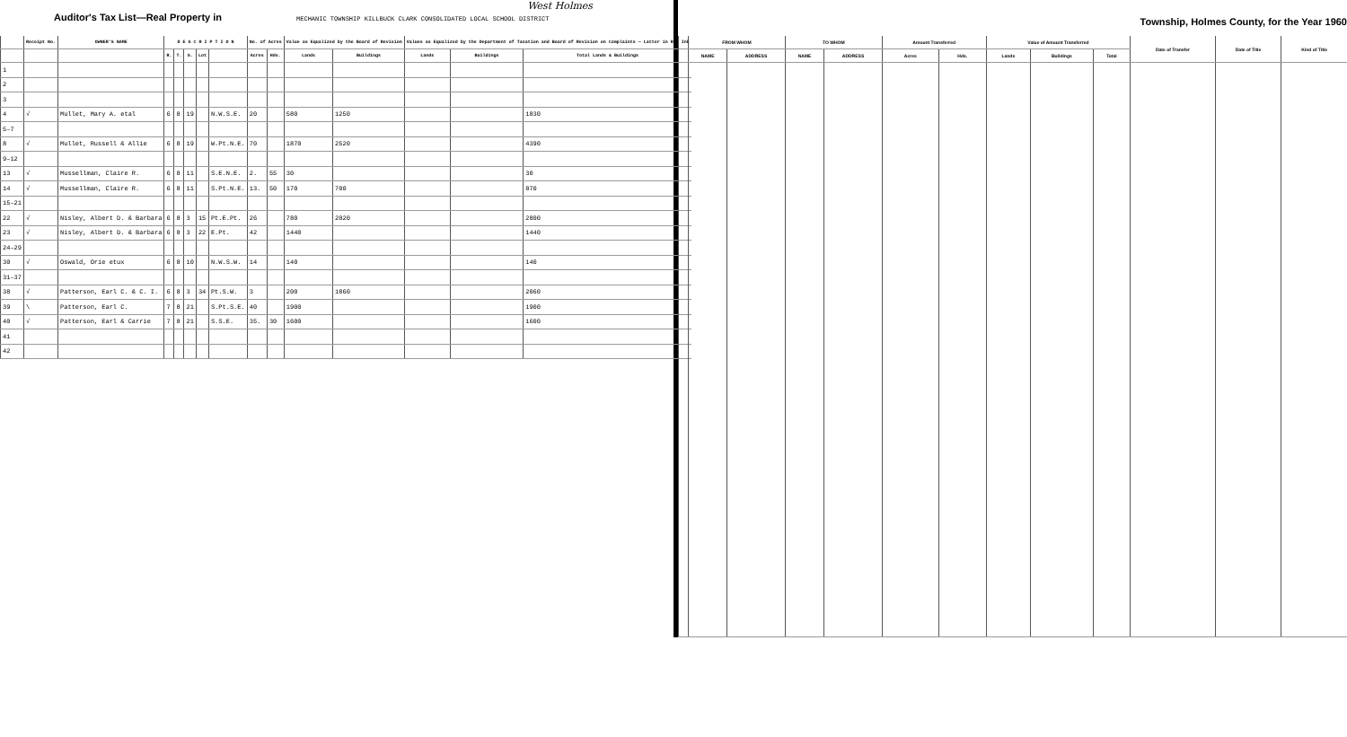West Holmes
Auditor's Tax List—Real Property in MECHANIC TOWNSHIP KILLBUCK CLARK CONSOLIDATED LOCAL SCHOOL DISTRICT
| | Receipt No. | OWNER'S NAME | D E S C R I P T I O N | | | | | No. of Acres | | Value as Equalized by the Board of Revision | | Values as Equalized by the Department of Taxation and Board of Revision on Complaints — Latter in Red Ink | | |
| --- | --- | --- | --- | --- | --- | --- | --- | --- | --- | --- | --- | --- | --- | --- |
| | | | R. | T. | S. | Lot | | Acres | Hds. | Lands | Buildings | Lands | Buildings | Total Lands & Buildings |
| 1 | | | | | | | | | | | | | | |
| 2 | | | | | | | | | | | | | | |
| 3 | | | | | | | | | | | | | | |
| 4 | √ | Mullet, Mary A. etal | 6 | 8 | 19 | | N.W.S.E. | 20 | | 580 | 1250 | | | 1830 |
| 5–7 | | | | | | | | | | | | | | |
| 8 | √ | Mullet, Russell & Allie | 6 | 8 | 19 | | W.Pt.N.E. | 70 | | 1870 | 2520 | | | 4390 |
| 9–12 | | | | | | | | | | | | | | |
| 13 | √ | Mussellman, Claire R. | 6 | 8 | 11 | | S.E.N.E. | 2. | 55 | 30 | | | | 30 |
| 14 | √ | Mussellman, Claire R. | 6 | 8 | 11 | | S.Pt.N.E. | 13. | 50 | 170 | 700 | | | 870 |
| 15–21 | | | | | | | | | | | | | | |
| 22 | √ | Nisley, Albert D. & Barbara | 6 | 8 | 3 | 15 | Pt.E.Pt. | 26 | | 780 | 2020 | | | 2800 |
| 23 | √ | Nisley, Albert D. & Barbara | 6 | 8 | 3 | 22 | E.Pt. | 42 | | 1440 | | | | 1440 |
| 24–29 | | | | | | | | | | | | | | |
| 30 | √ | Oswald, Orie etux | 6 | 8 | 10 | | N.W.S.W. | 14 | | 140 | | | | 140 |
| 31–37 | | | | | | | | | | | | | | |
| 38 | √ | Patterson, Earl C. & C. I. | 6 | 8 | 3 | 34 | Pt.S.W. | 3 | | 200 | 1860 | | | 2060 |
| 39 | \ | Patterson, Earl C. | 7 | 8 | 21 | | S.Pt.S.E. | 40 | | 1900 | | | | 1900 |
| 40 | √ | Patterson, Earl & Carrie | 7 | 8 | 21 | | S.S.E. | 35. | 30 | 1600 | | | | 1600 |
| 41 | | | | | | | | | | | | | | |
| 42 | | | | | | | | | | | | | | |
Township, Holmes County, for the Year 1960
| | FROM WHOM | | TO WHOM | | Amount Transferred | | Value of Amount Transferred | | | Date of Transfer | Date of Title | Kind of Title |
| --- | --- | --- | --- | --- | --- | --- | --- | --- | --- | --- | --- | --- |
| | NAME | ADDRESS | NAME | ADDRESS | Acres | Hds. | Lands | Buildings | Total | | | |